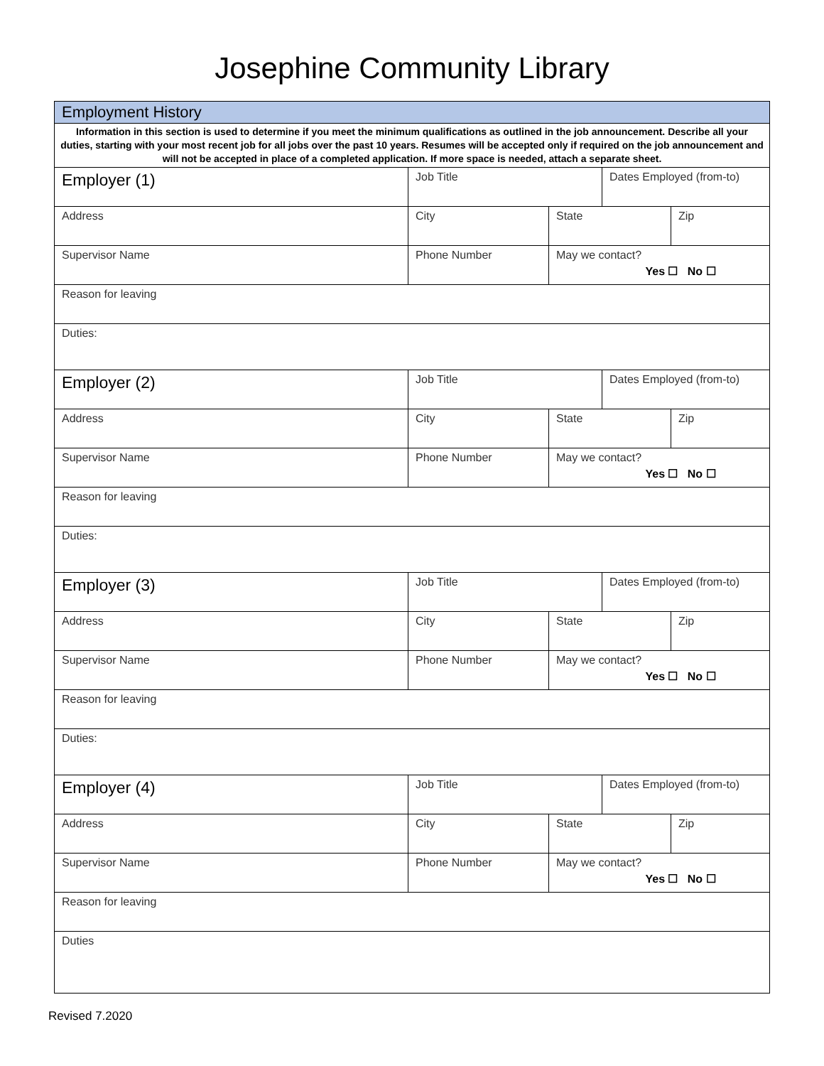Josephine Community Library
| Employment History | | | | |
| Information in this section is used to determine if you meet the minimum qualifications as outlined in the job announcement. Describe all your duties, starting with your most recent job for all jobs over the past 10 years. Resumes will be accepted only if required on the job announcement and will not be accepted in place of a completed application. If more space is needed, attach a separate sheet. | | | | |
| Employer (1) | Job Title | | Dates Employed (from-to) | |
| Address | City | State | | Zip |
| Supervisor Name | Phone Number | May we contact? Yes ☐ No ☐ | | |
| Reason for leaving | | | | |
| Duties: | | | | |
| Employer (2) | Job Title | | Dates Employed (from-to) | |
| Address | City | State | | Zip |
| Supervisor Name | Phone Number | May we contact? Yes ☐ No ☐ | | |
| Reason for leaving | | | | |
| Duties: | | | | |
| Employer (3) | Job Title | | Dates Employed (from-to) | |
| Address | City | State | | Zip |
| Supervisor Name | Phone Number | May we contact? Yes ☐ No ☐ | | |
| Reason for leaving | | | | |
| Duties: | | | | |
| Employer (4) | Job Title | | Dates Employed (from-to) | |
| Address | City | State | | Zip |
| Supervisor Name | Phone Number | May we contact? Yes ☐ No ☐ | | |
| Reason for leaving | | | | |
| Duties | | | | |
Revised 7.2020